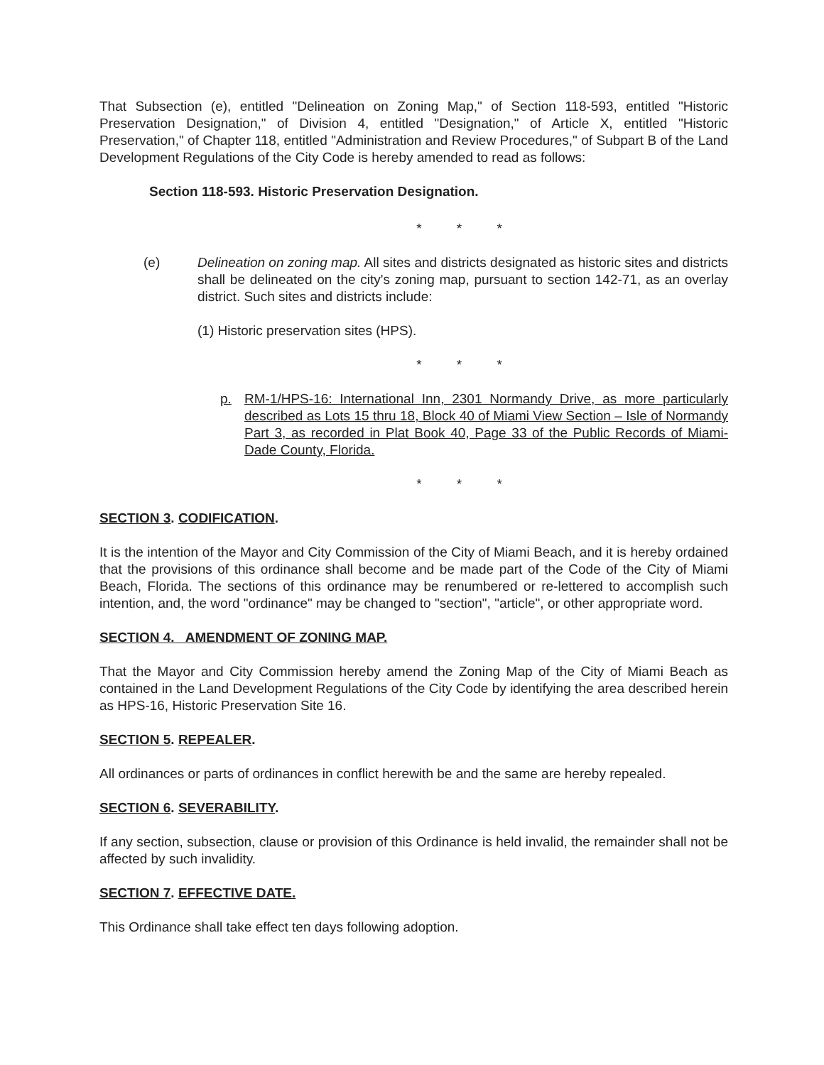That Subsection (e), entitled "Delineation on Zoning Map," of Section 118-593, entitled "Historic Preservation Designation," of Division 4, entitled "Designation," of Article X, entitled "Historic Preservation," of Chapter 118, entitled "Administration and Review Procedures," of Subpart B of the Land Development Regulations of the City Code is hereby amended to read as follows:
Section 118-593. Historic Preservation Designation.
* * *
(e) Delineation on zoning map. All sites and districts designated as historic sites and districts shall be delineated on the city's zoning map, pursuant to section 142-71, as an overlay district. Such sites and districts include:
(1) Historic preservation sites (HPS).
* * *
p. RM-1/HPS-16: International Inn, 2301 Normandy Drive, as more particularly described as Lots 15 thru 18, Block 40 of Miami View Section – Isle of Normandy Part 3, as recorded in Plat Book 40, Page 33 of the Public Records of Miami-Dade County, Florida.
* * *
SECTION 3. CODIFICATION.
It is the intention of the Mayor and City Commission of the City of Miami Beach, and it is hereby ordained that the provisions of this ordinance shall become and be made part of the Code of the City of Miami Beach, Florida. The sections of this ordinance may be renumbered or re-lettered to accomplish such intention, and, the word "ordinance" may be changed to "section", "article", or other appropriate word.
SECTION 4. AMENDMENT OF ZONING MAP.
That the Mayor and City Commission hereby amend the Zoning Map of the City of Miami Beach as contained in the Land Development Regulations of the City Code by identifying the area described herein as HPS-16, Historic Preservation Site 16.
SECTION 5. REPEALER.
All ordinances or parts of ordinances in conflict herewith be and the same are hereby repealed.
SECTION 6. SEVERABILITY.
If any section, subsection, clause or provision of this Ordinance is held invalid, the remainder shall not be affected by such invalidity.
SECTION 7. EFFECTIVE DATE.
This Ordinance shall take effect ten days following adoption.